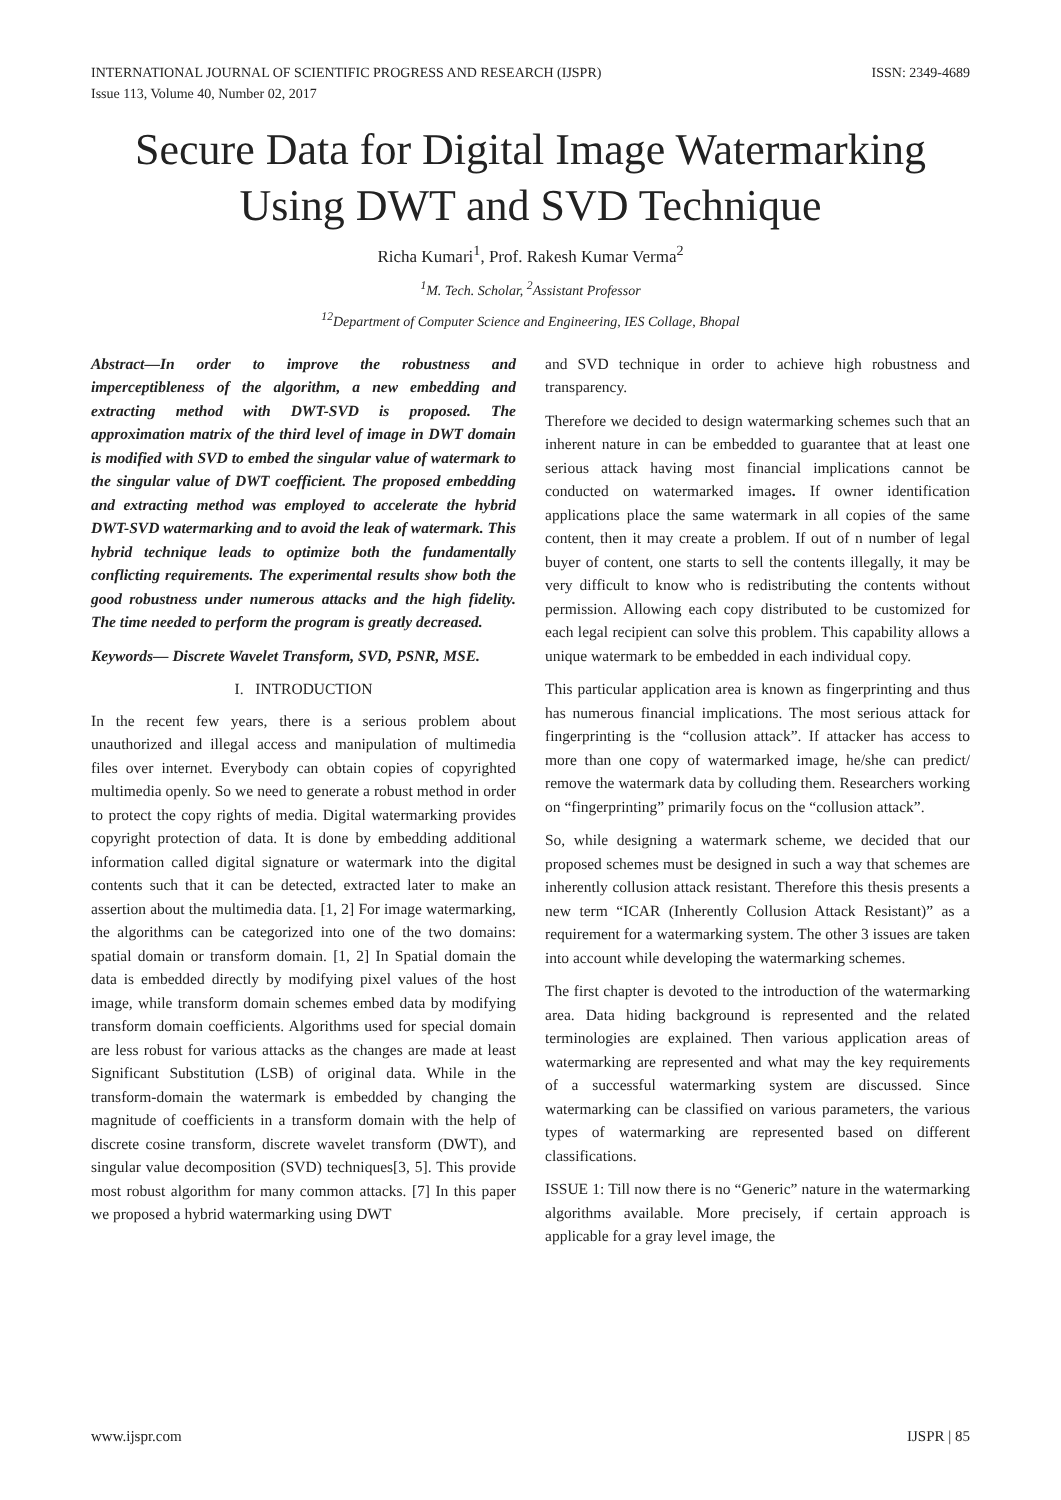INTERNATIONAL JOURNAL OF SCIENTIFIC PROGRESS AND RESEARCH (IJSPR)
Issue 113, Volume 40, Number 02, 2017
ISSN: 2349-4689
Secure Data for Digital Image Watermarking Using DWT and SVD Technique
Richa Kumari<sup>1</sup>, Prof. Rakesh Kumar Verma<sup>2</sup>
<sup>1</sup> M. Tech. Scholar, <sup>2</sup>Assistant Professor
<sup>12</sup> Department of Computer Science and Engineering, IES Collage, Bhopal
Abstract—In order to improve the robustness and imperceptibleness of the algorithm, a new embedding and extracting method with DWT-SVD is proposed. The approximation matrix of the third level of image in DWT domain is modified with SVD to embed the singular value of watermark to the singular value of DWT coefficient. The proposed embedding and extracting method was employed to accelerate the hybrid DWT-SVD watermarking and to avoid the leak of watermark. This hybrid technique leads to optimize both the fundamentally conflicting requirements. The experimental results show both the good robustness under numerous attacks and the high fidelity. The time needed to perform the program is greatly decreased.
Keywords— Discrete Wavelet Transform, SVD, PSNR, MSE.
I. INTRODUCTION
In the recent few years, there is a serious problem about unauthorized and illegal access and manipulation of multimedia files over internet. Everybody can obtain copies of copyrighted multimedia openly. So we need to generate a robust method in order to protect the copy rights of media. Digital watermarking provides copyright protection of data. It is done by embedding additional information called digital signature or watermark into the digital contents such that it can be detected, extracted later to make an assertion about the multimedia data. [1, 2] For image watermarking, the algorithms can be categorized into one of the two domains: spatial domain or transform domain. [1, 2] In Spatial domain the data is embedded directly by modifying pixel values of the host image, while transform domain schemes embed data by modifying transform domain coefficients. Algorithms used for special domain are less robust for various attacks as the changes are made at least Significant Substitution (LSB) of original data. While in the transform-domain the watermark is embedded by changing the magnitude of coefficients in a transform domain with the help of discrete cosine transform, discrete wavelet transform (DWT), and singular value decomposition (SVD) techniques[3, 5]. This provide most robust algorithm for many common attacks. [7] In this paper we proposed a hybrid watermarking using DWT
and SVD technique in order to achieve high robustness and transparency.
Therefore we decided to design watermarking schemes such that an inherent nature in can be embedded to guarantee that at least one serious attack having most financial implications cannot be conducted on watermarked images. If owner identification applications place the same watermark in all copies of the same content, then it may create a problem. If out of n number of legal buyer of content, one starts to sell the contents illegally, it may be very difficult to know who is redistributing the contents without permission. Allowing each copy distributed to be customized for each legal recipient can solve this problem. This capability allows a unique watermark to be embedded in each individual copy.
This particular application area is known as fingerprinting and thus has numerous financial implications. The most serious attack for fingerprinting is the “collusion attack”. If attacker has access to more than one copy of watermarked image, he/she can predict/ remove the watermark data by colluding them. Researchers working on “fingerprinting” primarily focus on the “collusion attack”.
So, while designing a watermark scheme, we decided that our proposed schemes must be designed in such a way that schemes are inherently collusion attack resistant. Therefore this thesis presents a new term “ICAR (Inherently Collusion Attack Resistant)” as a requirement for a watermarking system. The other 3 issues are taken into account while developing the watermarking schemes.
The first chapter is devoted to the introduction of the watermarking area. Data hiding background is represented and the related terminologies are explained. Then various application areas of watermarking are represented and what may the key requirements of a successful watermarking system are discussed. Since watermarking can be classified on various parameters, the various types of watermarking are represented based on different classifications.
ISSUE 1: Till now there is no “Generic” nature in the watermarking algorithms available. More precisely, if certain approach is applicable for a gray level image, the
www.ijspr.com IJSPR | 85